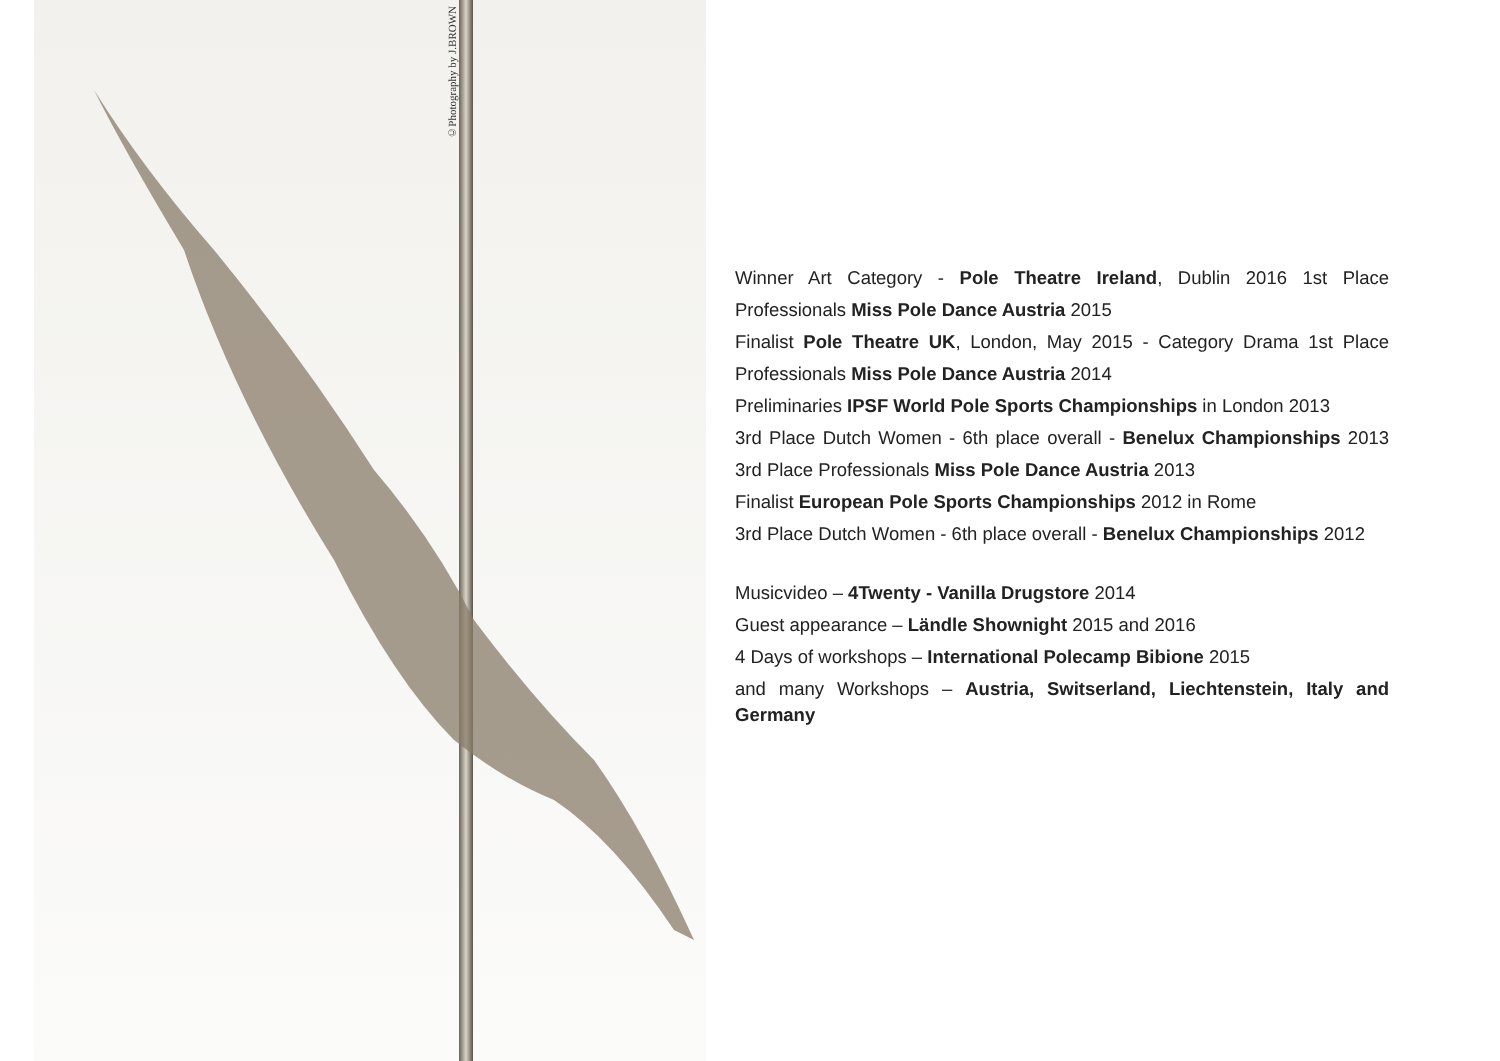©Photography by J.BROWN
Winner Art Category - Pole Theatre Ireland, Dublin 2016 1st Place Professionals Miss Pole Dance Austria 2015
Finalist Pole Theatre UK, London, May 2015 - Category Drama 1st Place Professionals Miss Pole Dance Austria 2014
Preliminaries IPSF World Pole Sports Championships in London 2013
3rd Place Dutch Women - 6th place overall - Benelux Championships 2013 3rd Place Professionals Miss Pole Dance Austria 2013
Finalist European Pole Sports Championships 2012 in Rome
3rd Place Dutch Women - 6th place overall - Benelux Championships 2012
Musicvideo – 4Twenty - Vanilla Drugstore 2014
Guest appearance – Ländle Shownight 2015 and 2016
4 Days of workshops – International Polecamp Bibione 2015
and many Workshops – Austria, Switserland, Liechtenstein, Italy and Germany